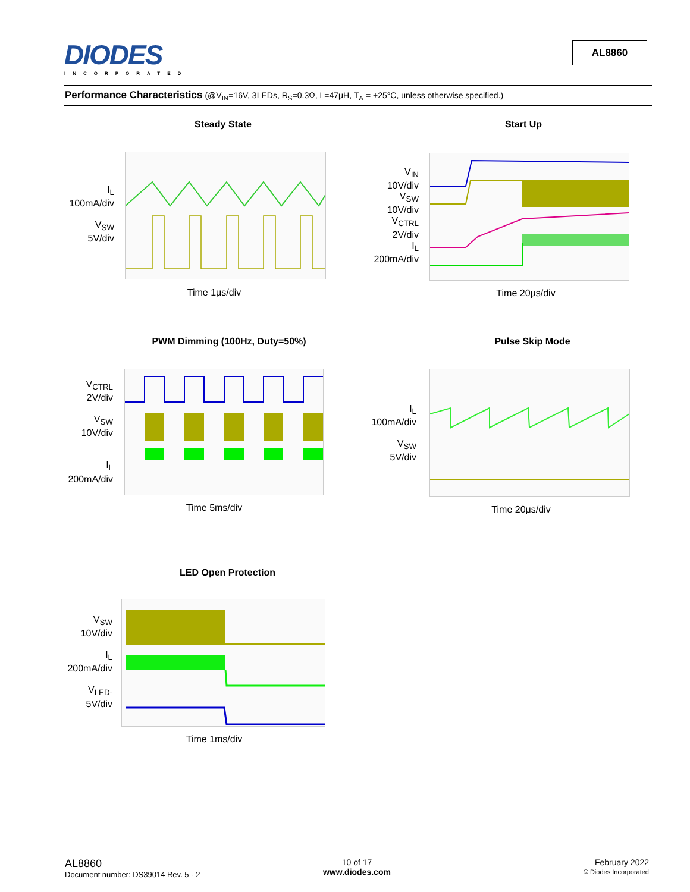DIODES
INCORPORATED
AL8860
Performance Characteristics (@V<sub>IN</sub>=16V, 3LEDs, R<sub>S</sub>=0.3Ω, L=47μH, T<sub>A</sub> = +25°C, unless otherwise specified.)
Steady State
I<sub>L</sub>
100mA/div
V<sub>SW</sub>
5V/div
Time 1μs/div
Start Up
V<sub>IN</sub>
10V/div
V<sub>SW</sub>
10V/div
V<sub>CTRL</sub>
2V/div
I<sub>L</sub>
200mA/div
Time 20μs/div
PWM Dimming (100Hz, Duty=50%)
V<sub>CTRL</sub>
2V/div
V<sub>SW</sub>
10V/div
I<sub>L</sub>
200mA/div
Time 5ms/div
Pulse Skip Mode
I<sub>L</sub>
100mA/div
V<sub>SW</sub>
5V/div
Time 20μs/div
LED Open Protection
V<sub>SW</sub>
10V/div
I<sub>L</sub>
200mA/div
V<sub>LED-</sub>
5V/div
Time 1ms/div
AL8860
Document number: DS39014 Rev. 5 - 2
10 of 17
www.diodes.com
February 2022
© Diodes Incorporated